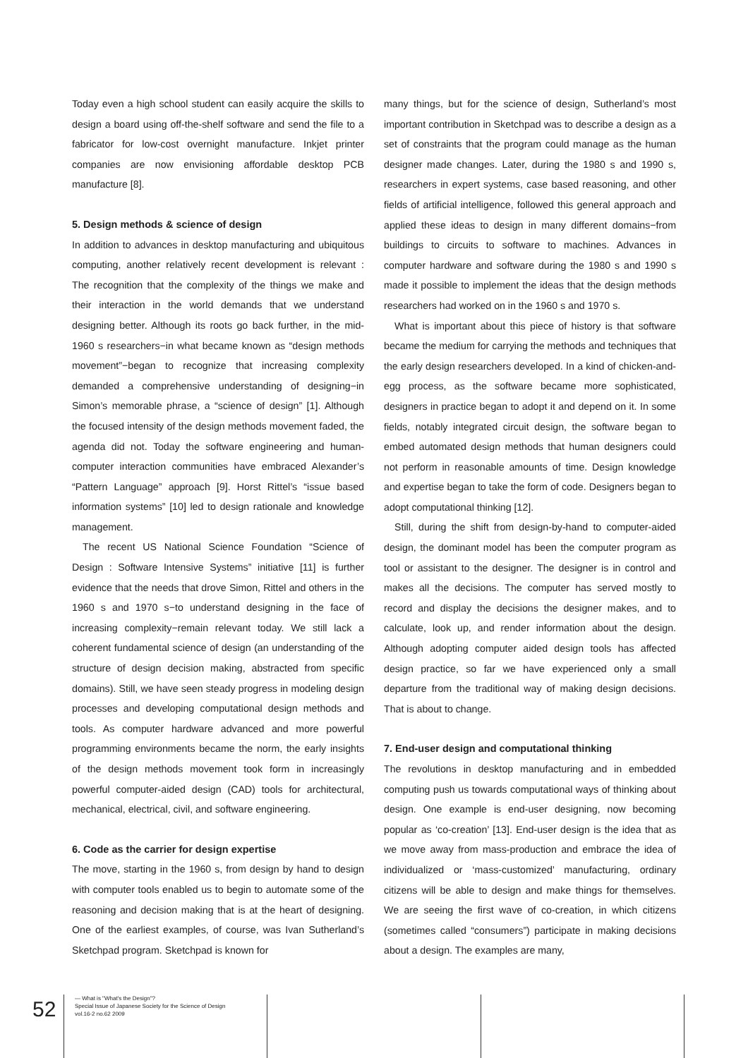Today even a high school student can easily acquire the skills to design a board using off-the-shelf software and send the file to a fabricator for low-cost overnight manufacture. Inkjet printer companies are now envisioning affordable desktop PCB manufacture [8].
5. Design methods & science of design
In addition to advances in desktop manufacturing and ubiquitous computing, another relatively recent development is relevant : The recognition that the complexity of the things we make and their interaction in the world demands that we understand designing better. Although its roots go back further, in the mid-1960 s researchers−in what became known as “design methods movement”−began to recognize that increasing complexity demanded a comprehensive understanding of designing−in Simon’s memorable phrase, a “science of design” [1]. Although the focused intensity of the design methods movement faded, the agenda did not. Today the software engineering and human-computer interaction communities have embraced Alexander’s “Pattern Language” approach [9]. Horst Rittel’s “issue based information systems” [10] led to design rationale and knowledge management.
The recent US National Science Foundation “Science of Design : Software Intensive Systems” initiative [11] is further evidence that the needs that drove Simon, Rittel and others in the 1960 s and 1970 s−to understand designing in the face of increasing complexity−remain relevant today. We still lack a coherent fundamental science of design (an understanding of the structure of design decision making, abstracted from specific domains). Still, we have seen steady progress in modeling design processes and developing computational design methods and tools. As computer hardware advanced and more powerful programming environments became the norm, the early insights of the design methods movement took form in increasingly powerful computer-aided design (CAD) tools for architectural, mechanical, electrical, civil, and software engineering.
6. Code as the carrier for design expertise
The move, starting in the 1960 s, from design by hand to design with computer tools enabled us to begin to automate some of the reasoning and decision making that is at the heart of designing. One of the earliest examples, of course, was Ivan Sutherland’s Sketchpad program. Sketchpad is known for
many things, but for the science of design, Sutherland’s most important contribution in Sketchpad was to describe a design as a set of constraints that the program could manage as the human designer made changes. Later, during the 1980 s and 1990 s, researchers in expert systems, case based reasoning, and other fields of artificial intelligence, followed this general approach and applied these ideas to design in many different domains−from buildings to circuits to software to machines. Advances in computer hardware and software during the 1980 s and 1990 s made it possible to implement the ideas that the design methods researchers had worked on in the 1960 s and 1970 s.
What is important about this piece of history is that software became the medium for carrying the methods and techniques that the early design researchers developed. In a kind of chicken-and-egg process, as the software became more sophisticated, designers in practice began to adopt it and depend on it. In some fields, notably integrated circuit design, the software began to embed automated design methods that human designers could not perform in reasonable amounts of time. Design knowledge and expertise began to take the form of code. Designers began to adopt computational thinking [12].
Still, during the shift from design-by-hand to computer-aided design, the dominant model has been the computer program as tool or assistant to the designer. The designer is in control and makes all the decisions. The computer has served mostly to record and display the decisions the designer makes, and to calculate, look up, and render information about the design. Although adopting computer aided design tools has affected design practice, so far we have experienced only a small departure from the traditional way of making design decisions. That is about to change.
7. End-user design and computational thinking
The revolutions in desktop manufacturing and in embedded computing push us towards computational ways of thinking about design. One example is end-user designing, now becoming popular as ‘co-creation’ [13]. End-user design is the idea that as we move away from mass-production and embrace the idea of individualized or ‘mass-customized’ manufacturing, ordinary citizens will be able to design and make things for themselves. We are seeing the first wave of co-creation, in which citizens (sometimes called “consumers”) participate in making decisions about a design. The examples are many,
52
— What is "What's the Design"?
Special Issue of Japanese Society for the Science of Design
vol.16-2 no.62 2009